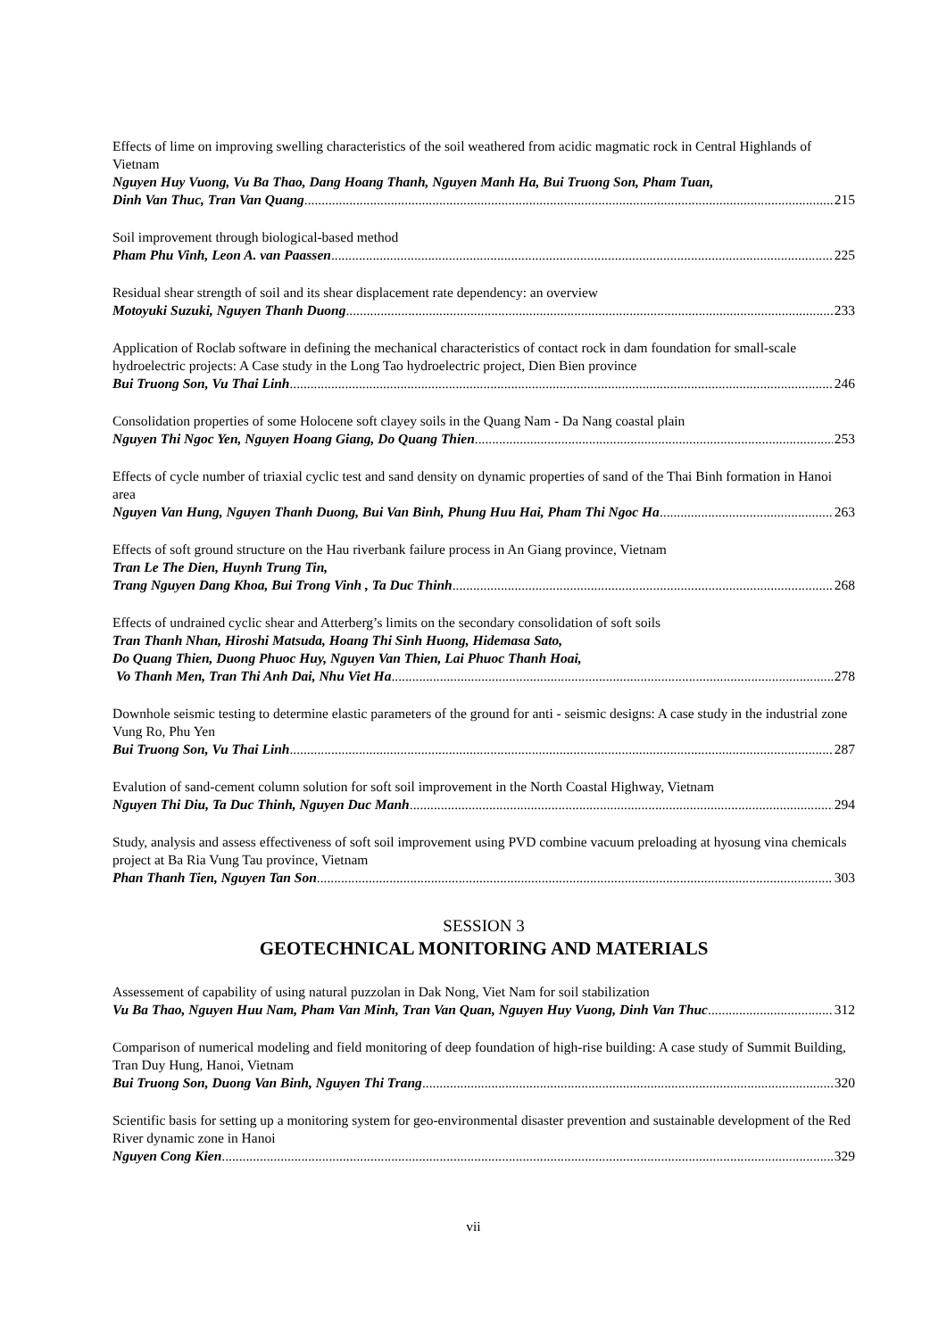Effects of lime on improving swelling characteristics of the soil weathered from acidic magmatic rock in Central Highlands of Vietnam
Nguyen Huy Vuong, Vu Ba Thao, Dang Hoang Thanh, Nguyen Manh Ha, Bui Truong Son, Pham Tuan,
Dinh Van Thuc, Tran Van Quang 215
Soil improvement through biological-based method
Pham Phu Vinh, Leon A. van Paassen 225
Residual shear strength of soil and its shear displacement rate dependency: an overview
Motoyuki Suzuki, Nguyen Thanh Duong 233
Application of Roclab software in defining the mechanical characteristics of contact rock in dam foundation for small-scale hydroelectric projects: A Case study in the Long Tao hydroelectric project, Dien Bien province
Bui Truong Son, Vu Thai Linh 246
Consolidation properties of some Holocene soft clayey soils in the Quang Nam - Da Nang coastal plain
Nguyen Thi Ngoc Yen, Nguyen Hoang Giang, Do Quang Thien 253
Effects of cycle number of triaxial cyclic test and sand density on dynamic properties of sand of the Thai Binh formation in Hanoi area
Nguyen Van Hung, Nguyen Thanh Duong, Bui Van Binh, Phung Huu Hai, Pham Thi Ngoc Ha 263
Effects of soft ground structure on the Hau riverbank failure process in An Giang province, Vietnam
Tran Le The Dien, Huynh Trung Tin,
Trang Nguyen Dang Khoa, Bui Trong Vinh , Ta Duc Thinh 268
Effects of undrained cyclic shear and Atterberg’s limits on the secondary consolidation of soft soils
Tran Thanh Nhan, Hiroshi Matsuda, Hoang Thi Sinh Huong, Hidemasa Sato,
Do Quang Thien, Duong Phuoc Huy, Nguyen Van Thien, Lai Phuoc Thanh Hoai,
Vo Thanh Men, Tran Thi Anh Dai, Nhu Viet Ha 278
Downhole seismic testing to determine elastic parameters of the ground for anti - seismic designs: A case study in the industrial zone Vung Ro, Phu Yen
Bui Truong Son, Vu Thai Linh 287
Evalution of sand-cement column solution for soft soil improvement in the North Coastal Highway, Vietnam
Nguyen Thi Diu, Ta Duc Thinh, Nguyen Duc Manh 294
Study, analysis and assess effectiveness of soft soil improvement using PVD combine vacuum preloading at hyosung vina chemicals project at Ba Ria Vung Tau province, Vietnam
Phan Thanh Tien, Nguyen Tan Son 303
SESSION 3
GEOTECHNICAL MONITORING AND MATERIALS
Assessement of capability of using natural puzzolan in Dak Nong, Viet Nam for soil stabilization
Vu Ba Thao, Nguyen Huu Nam, Pham Van Minh, Tran Van Quan, Nguyen Huy Vuong, Dinh Van Thuc 312
Comparison of numerical modeling and field monitoring of deep foundation of high-rise building: A case study of Summit Building, Tran Duy Hung, Hanoi, Vietnam
Bui Truong Son, Duong Van Binh, Nguyen Thi Trang 320
Scientific basis for setting up a monitoring system for geo-environmental disaster prevention and sustainable development of the Red River dynamic zone in Hanoi
Nguyen Cong Kien 329
vii